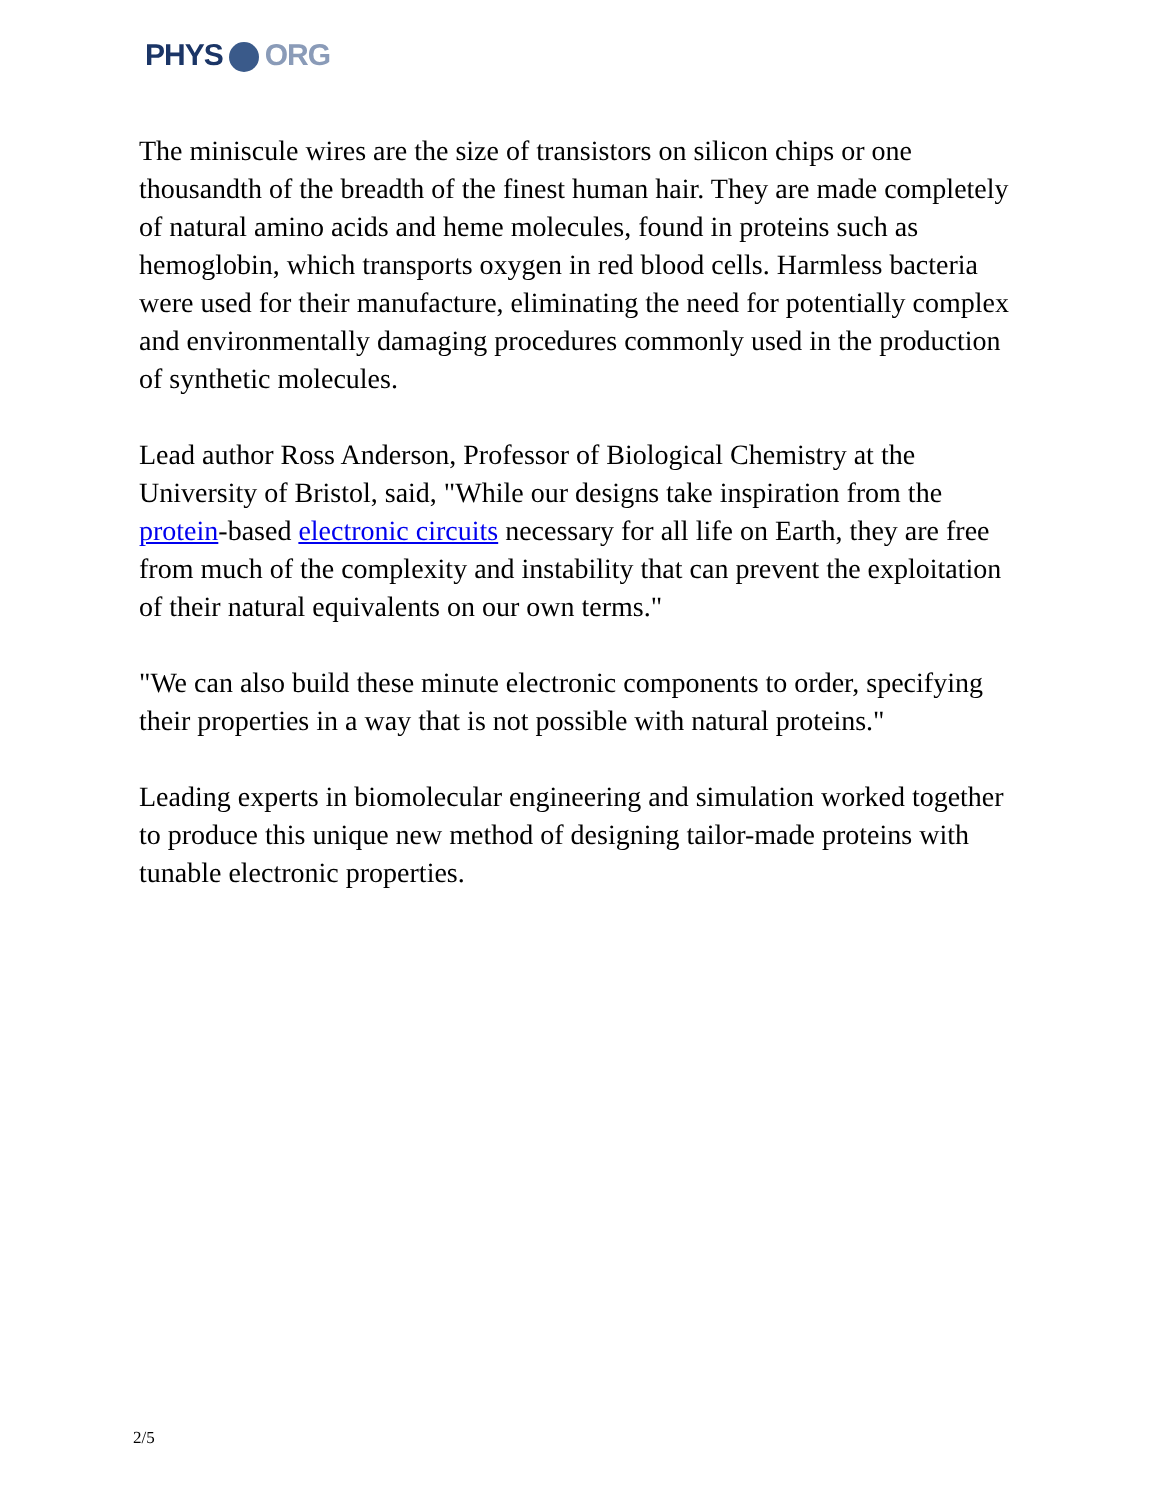PHYS ORG
The miniscule wires are the size of transistors on silicon chips or one thousandth of the breadth of the finest human hair. They are made completely of natural amino acids and heme molecules, found in proteins such as hemoglobin, which transports oxygen in red blood cells. Harmless bacteria were used for their manufacture, eliminating the need for potentially complex and environmentally damaging procedures commonly used in the production of synthetic molecules.
Lead author Ross Anderson, Professor of Biological Chemistry at the University of Bristol, said, "While our designs take inspiration from the protein-based electronic circuits necessary for all life on Earth, they are free from much of the complexity and instability that can prevent the exploitation of their natural equivalents on our own terms."
"We can also build these minute electronic components to order, specifying their properties in a way that is not possible with natural proteins."
Leading experts in biomolecular engineering and simulation worked together to produce this unique new method of designing tailor-made proteins with tunable electronic properties.
2/5